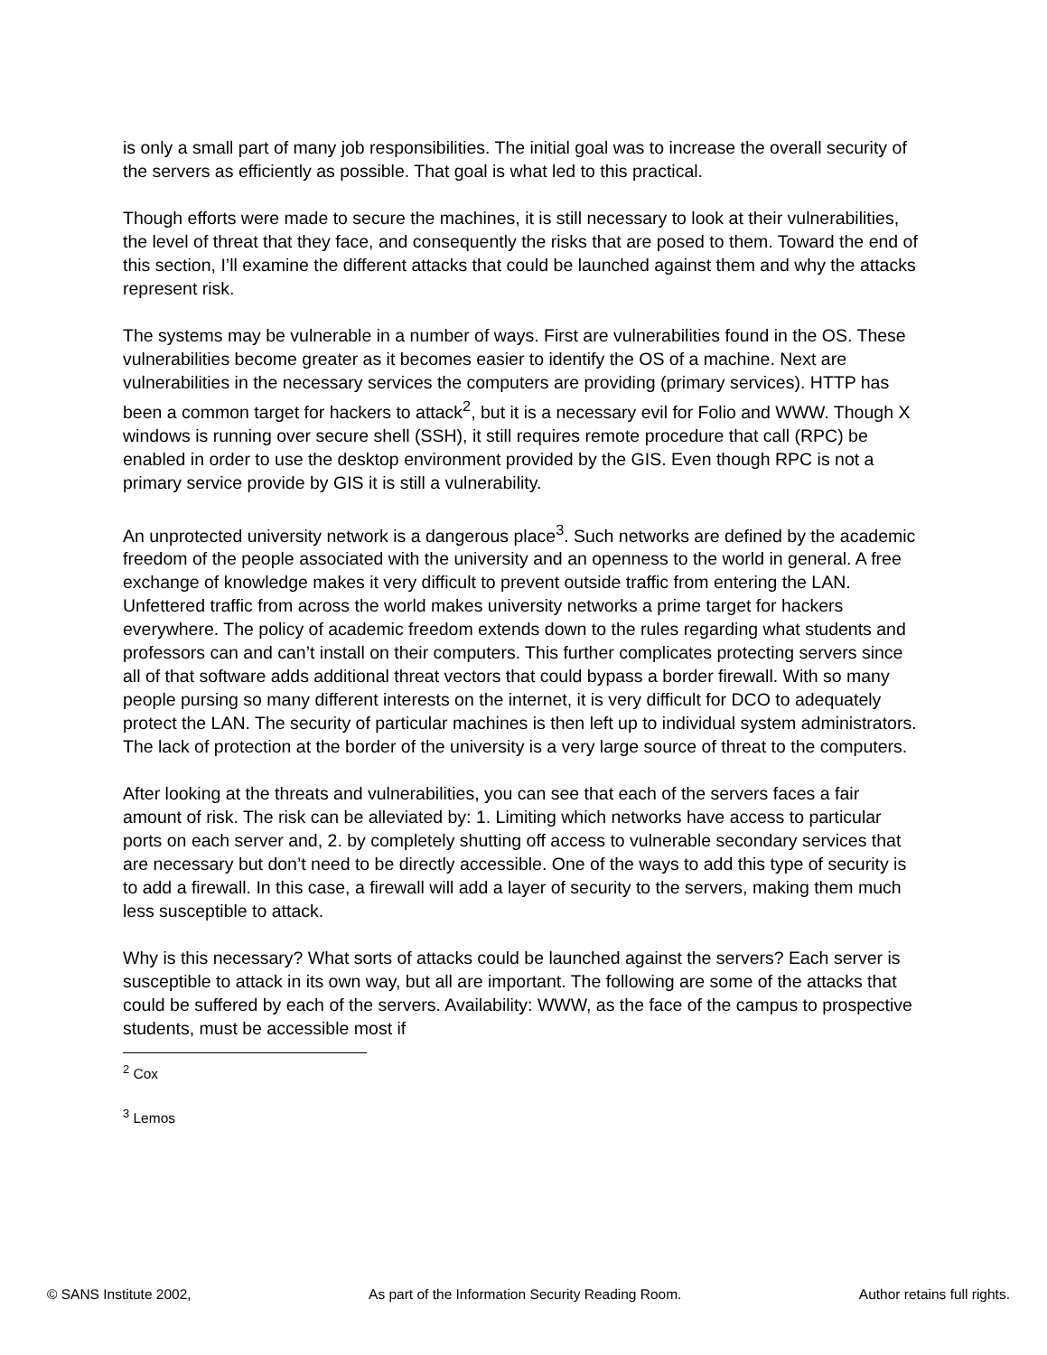is only a small part of many job responsibilities. The initial goal was to increase the overall security of the servers as efficiently as possible. That goal is what led to this practical.
Though efforts were made to secure the machines, it is still necessary to look at their vulnerabilities, the level of threat that they face, and consequently the risks that are posed to them. Toward the end of this section, I’ll examine the different attacks that could be launched against them and why the attacks represent risk.
The systems may be vulnerable in a number of ways. First are vulnerabilities found in the OS. These vulnerabilities become greater as it becomes easier to identify the OS of a machine. Next are vulnerabilities in the necessary services the computers are providing (primary services). HTTP has been a common target for hackers to attack<sup>2</sup>, but it is a necessary evil for Folio and WWW. Though X windows is running over secure shell (SSH), it still requires remote procedure that call (RPC) be enabled in order to use the desktop environment provided by the GIS. Even though RPC is not a primary service provide by GIS it is still a vulnerability.
An unprotected university network is a dangerous place<sup>3</sup>. Such networks are defined by the academic freedom of the people associated with the university and an openness to the world in general. A free exchange of knowledge makes it very difficult to prevent outside traffic from entering the LAN. Unfettered traffic from across the world makes university networks a prime target for hackers everywhere. The policy of academic freedom extends down to the rules regarding what students and professors can and can’t install on their computers. This further complicates protecting servers since all of that software adds additional threat vectors that could bypass a border firewall. With so many people pursing so many different interests on the internet, it is very difficult for DCO to adequately protect the LAN. The security of particular machines is then left up to individual system administrators. The lack of protection at the border of the university is a very large source of threat to the computers.
After looking at the threats and vulnerabilities, you can see that each of the servers faces a fair amount of risk. The risk can be alleviated by: 1. Limiting which networks have access to particular ports on each server and, 2. by completely shutting off access to vulnerable secondary services that are necessary but don’t need to be directly accessible. One of the ways to add this type of security is to add a firewall. In this case, a firewall will add a layer of security to the servers, making them much less susceptible to attack.
Why is this necessary? What sorts of attacks could be launched against the servers? Each server is susceptible to attack in its own way, but all are important. The following are some of the attacks that could be suffered by each of the servers. Availability: WWW, as the face of the campus to prospective students, must be accessible most if
<sup>2</sup> Cox
<sup>3</sup> Lemos
© SANS Institute 2002, As part of the Information Security Reading Room. Author retains full rights.